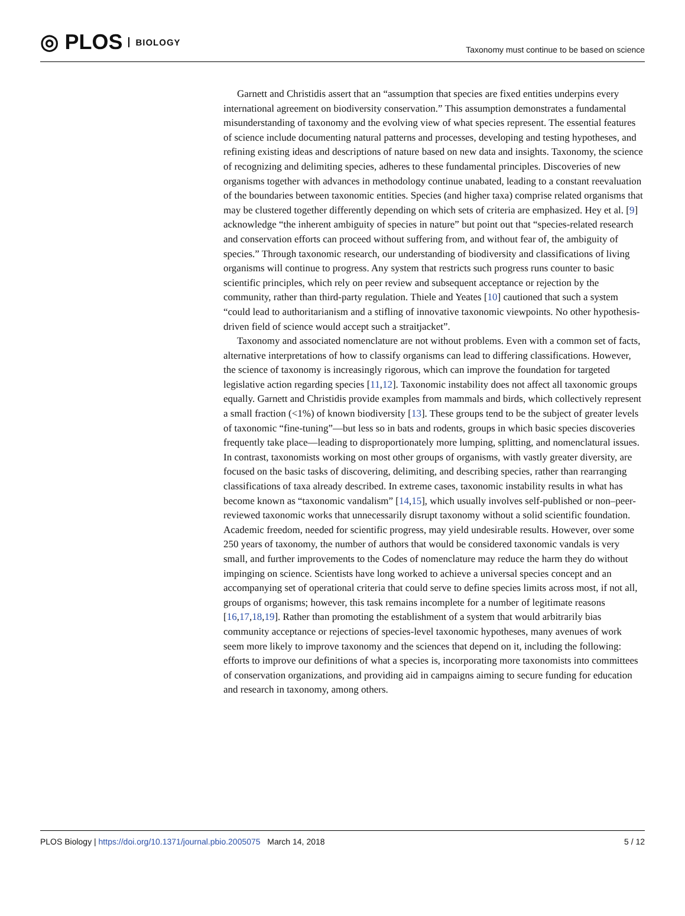◎ PLOS BIOLOGY
Taxonomy must continue to be based on science
Garnett and Christidis assert that an “assumption that species are fixed entities underpins every international agreement on biodiversity conservation.” This assumption demonstrates a fundamental misunderstanding of taxonomy and the evolving view of what species represent. The essential features of science include documenting natural patterns and processes, developing and testing hypotheses, and refining existing ideas and descriptions of nature based on new data and insights. Taxonomy, the science of recognizing and delimiting species, adheres to these fundamental principles. Discoveries of new organisms together with advances in methodology continue unabated, leading to a constant reevaluation of the boundaries between taxonomic entities. Species (and higher taxa) comprise related organisms that may be clustered together differently depending on which sets of criteria are emphasized. Hey et al. [9] acknowledge “the inherent ambiguity of species in nature” but point out that “species-related research and conservation efforts can proceed without suffering from, and without fear of, the ambiguity of species.” Through taxonomic research, our understanding of biodiversity and classifications of living organisms will continue to progress. Any system that restricts such progress runs counter to basic scientific principles, which rely on peer review and subsequent acceptance or rejection by the community, rather than third-party regulation. Thiele and Yeates [10] cautioned that such a system “could lead to authoritarianism and a stifling of innovative taxonomic viewpoints. No other hypothesis-driven field of science would accept such a straitjacket”.
Taxonomy and associated nomenclature are not without problems. Even with a common set of facts, alternative interpretations of how to classify organisms can lead to differing classifications. However, the science of taxonomy is increasingly rigorous, which can improve the foundation for targeted legislative action regarding species [11,12]. Taxonomic instability does not affect all taxonomic groups equally. Garnett and Christidis provide examples from mammals and birds, which collectively represent a small fraction (<1%) of known biodiversity [13]. These groups tend to be the subject of greater levels of taxonomic “fine-tuning”—but less so in bats and rodents, groups in which basic species discoveries frequently take place—leading to disproportionately more lumping, splitting, and nomenclatural issues. In contrast, taxonomists working on most other groups of organisms, with vastly greater diversity, are focused on the basic tasks of discovering, delimiting, and describing species, rather than rearranging classifications of taxa already described. In extreme cases, taxonomic instability results in what has become known as “taxonomic vandalism” [14,15], which usually involves self-published or non–peer-reviewed taxonomic works that unnecessarily disrupt taxonomy without a solid scientific foundation. Academic freedom, needed for scientific progress, may yield undesirable results. However, over some 250 years of taxonomy, the number of authors that would be considered taxonomic vandals is very small, and further improvements to the Codes of nomenclature may reduce the harm they do without impinging on science. Scientists have long worked to achieve a universal species concept and an accompanying set of operational criteria that could serve to define species limits across most, if not all, groups of organisms; however, this task remains incomplete for a number of legitimate reasons [16,17,18,19]. Rather than promoting the establishment of a system that would arbitrarily bias community acceptance or rejections of species-level taxonomic hypotheses, many avenues of work seem more likely to improve taxonomy and the sciences that depend on it, including the following: efforts to improve our definitions of what a species is, incorporating more taxonomists into committees of conservation organizations, and providing aid in campaigns aiming to secure funding for education and research in taxonomy, among others.
PLOS Biology | https://doi.org/10.1371/journal.pbio.2005075 March 14, 2018
5 / 12